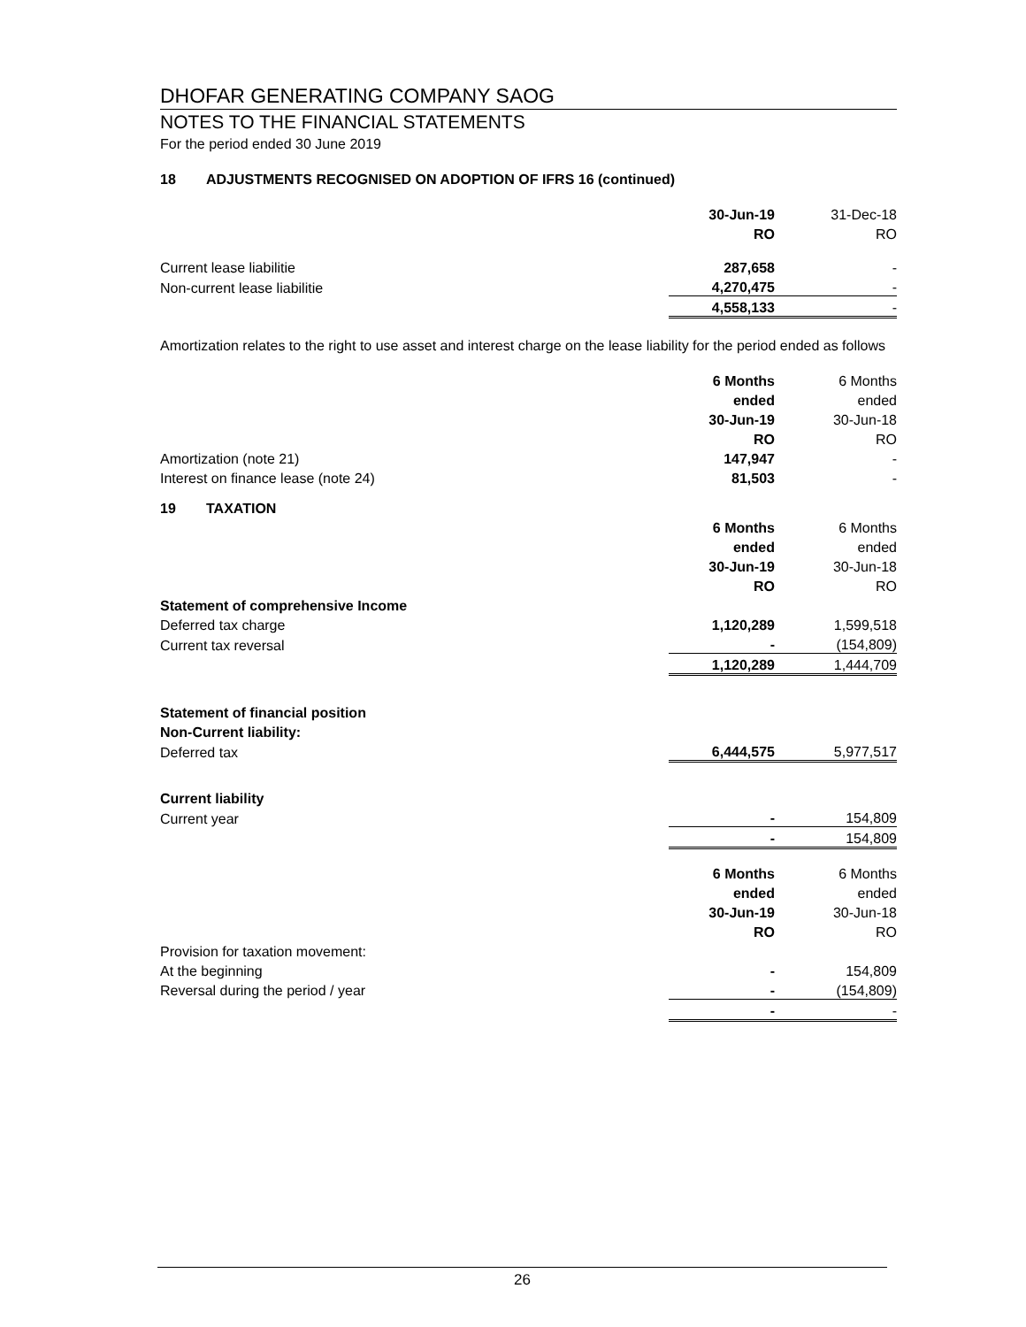DHOFAR GENERATING COMPANY SAOG
NOTES TO THE FINANCIAL STATEMENTS
For the period ended 30 June 2019
18 ADJUSTMENTS RECOGNISED ON ADOPTION OF IFRS 16 (continued)
| | 30-Jun-19 | 31-Dec-18 |
| | RO | RO |
| Current lease liabilitie | 287,658 | - |
| Non-current lease liabilitie | 4,270,475 | - |
| | 4,558,133 | - |
Amortization relates to the right to use asset and interest charge on the lease liability for the period ended as follows
| | 6 Months | 6 Months |
| | ended | ended |
| | 30-Jun-19 | 30-Jun-18 |
| | RO | RO |
| Amortization (note 21) | 147,947 | - |
| Interest on finance lease (note 24) | 81,503 | - |
19 TAXATION
| | 6 Months | 6 Months |
| | ended | ended |
| | 30-Jun-19 | 30-Jun-18 |
| | RO | RO |
| Statement of comprehensive Income | | |
| Deferred tax charge | 1,120,289 | 1,599,518 |
| Current tax reversal | - | (154,809) |
| | 1,120,289 | 1,444,709 |
| Statement of financial position | | |
| Non-Current liability: | | |
| Deferred tax | 6,444,575 | 5,977,517 |
| Current liability | | |
| Current year | - | 154,809 |
| | - | 154,809 |
| | 6 Months | 6 Months |
| | ended | ended |
| | 30-Jun-19 | 30-Jun-18 |
| | RO | RO |
| Provision for taxation movement: | | |
| At the beginning | - | 154,809 |
| Reversal during the period / year | - | (154,809) |
| | - | - |
26